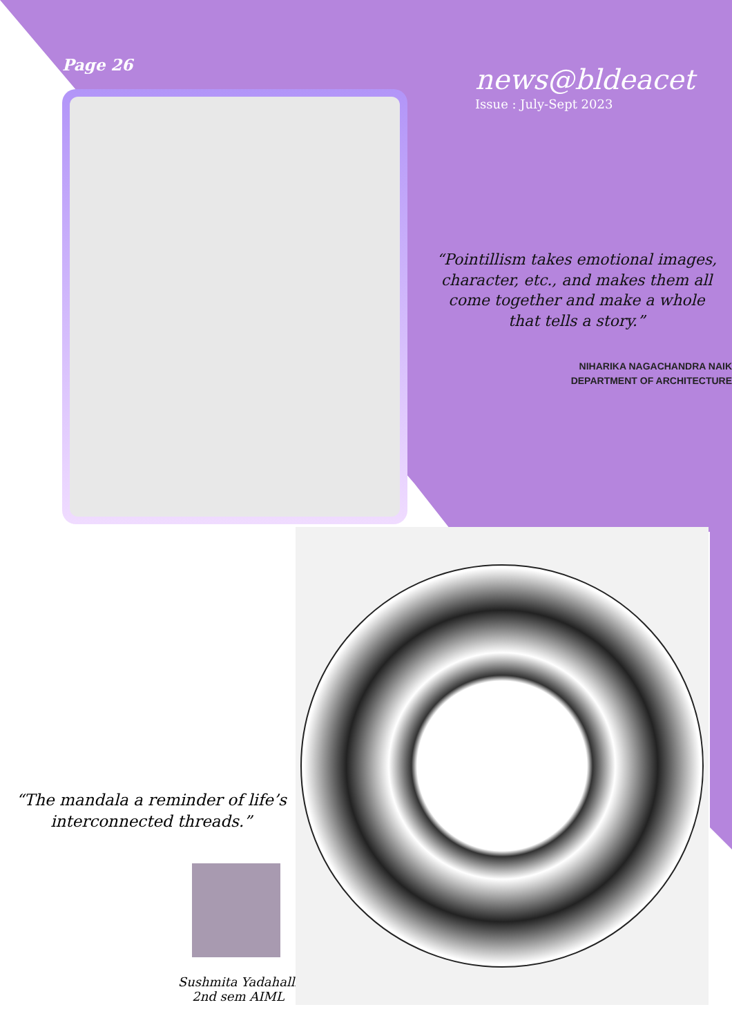Page 26
news@bldeacet
Issue : July-Sept 2023
“Pointillism takes emotional images, character, etc., and makes them all come together and make a whole that tells a story.”
NIHARIKA NAGACHANDRA NAIK
DEPARTMENT OF ARCHITECTURE
“The mandala a reminder of life’s interconnected threads.”
Sushmita Yadahalli
2nd sem AIML